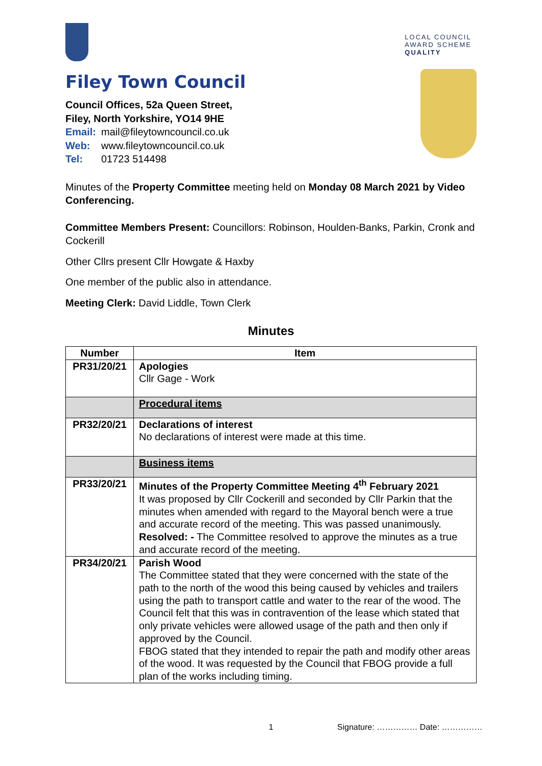LOCAL COUNCIL
AWARD SCHEME
QUALITY
Filey Town Council
Council Offices, 52a Queen Street,
Filey, North Yorkshire, YO14 9HE
Email: mail@fileytowncouncil.co.uk
Web: www.fileytowncouncil.co.uk
Tel: 01723 514498
Minutes of the Property Committee meeting held on Monday 08 March 2021 by Video Conferencing.
Committee Members Present: Councillors: Robinson, Houlden-Banks, Parkin, Cronk and Cockerill
Other Cllrs present Cllr Howgate & Haxby
One member of the public also in attendance.
Meeting Clerk: David Liddle, Town Clerk
Minutes
| Number | Item |
| --- | --- |
| PR31/20/21 | Apologies Cllr Gage - Work |
| | Procedural items |
| PR32/20/21 | Declarations of interest No declarations of interest were made at this time. |
| | Business items |
| PR33/20/21 | Minutes of the Property Committee Meeting 4<sup>th</sup> February 2021 It was proposed by Cllr Cockerill and seconded by Cllr Parkin that the minutes when amended with regard to the Mayoral bench were a true and accurate record of the meeting. This was passed unanimously. Resolved: - The Committee resolved to approve the minutes as a true and accurate record of the meeting. |
| PR34/20/21 | Parish Wood The Committee stated that they were concerned with the state of the path to the north of the wood this being caused by vehicles and trailers using the path to transport cattle and water to the rear of the wood. The Council felt that this was in contravention of the lease which stated that only private vehicles were allowed usage of the path and then only if approved by the Council. FBOG stated that they intended to repair the path and modify other areas of the wood. It was requested by the Council that FBOG provide a full plan of the works including timing. |
1 Signature: …………… Date: ……………